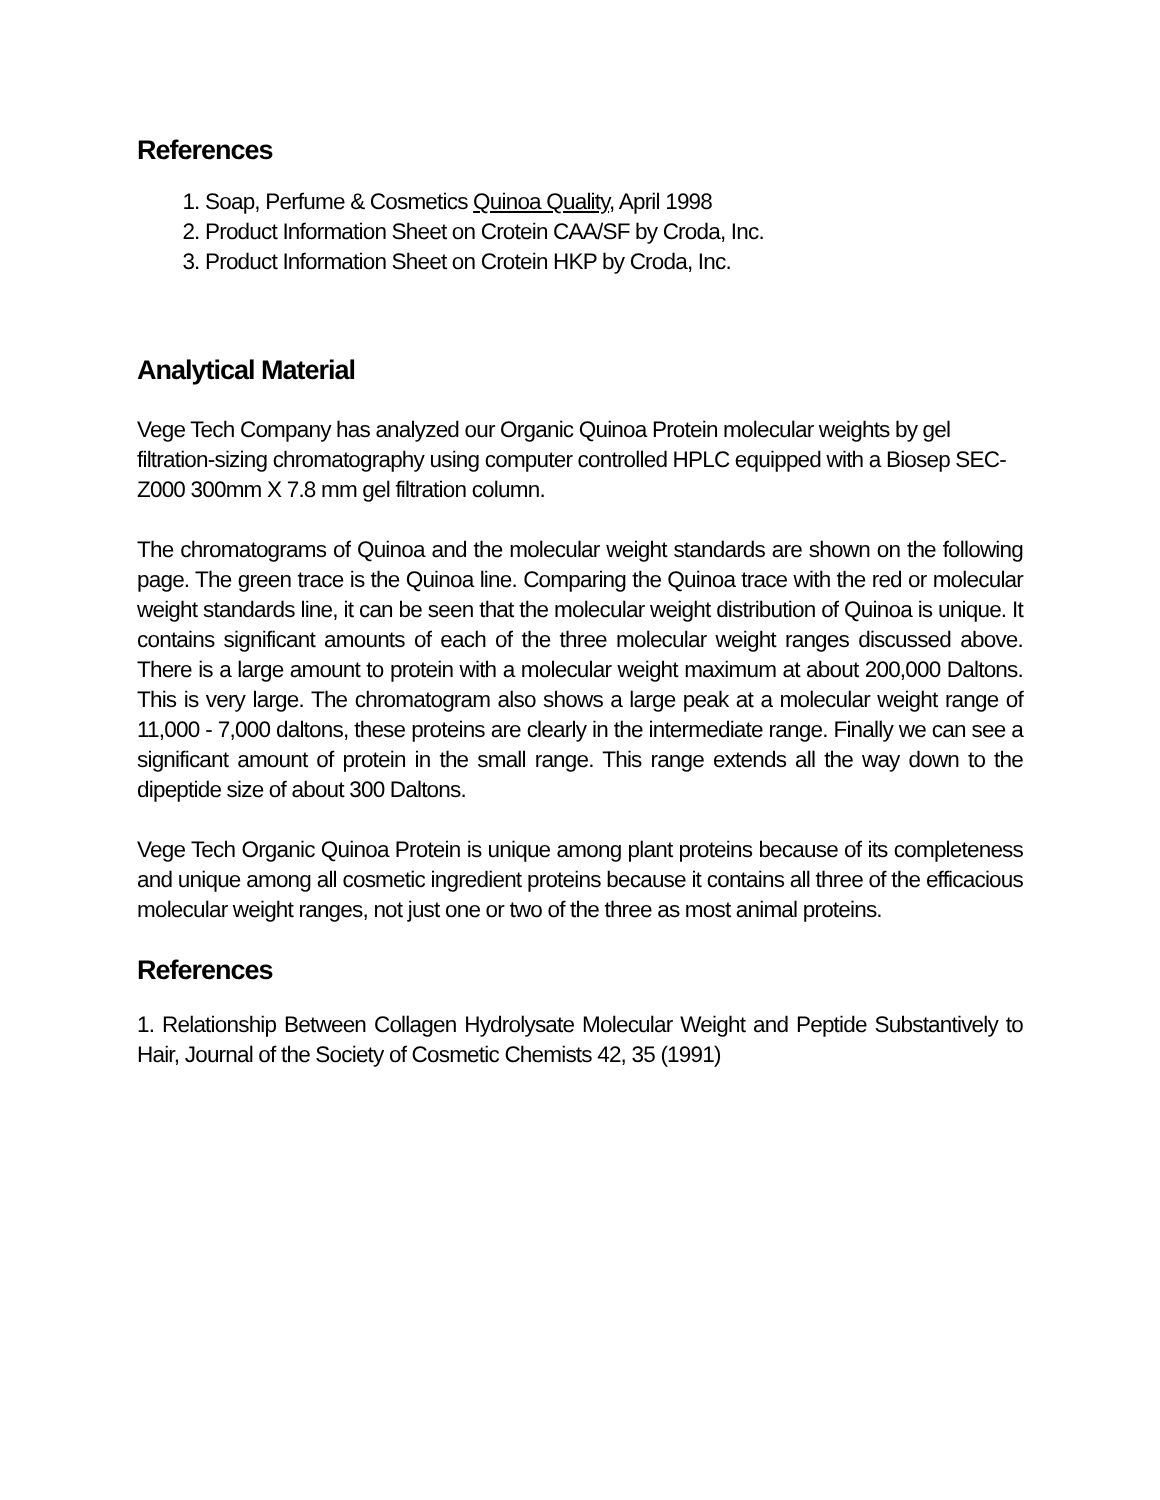References
1. Soap, Perfume & Cosmetics Quinoa Quality, April 1998
2. Product Information Sheet on Crotein CAA/SF by Croda, Inc.
3. Product Information Sheet on Crotein HKP by Croda, Inc.
Analytical Material
Vege Tech Company has analyzed our Organic Quinoa Protein molecular weights by gel filtration-sizing chromatography using computer controlled HPLC equipped with a Biosep SEC-Z000 300mm X 7.8 mm gel filtration column.
The chromatograms of Quinoa and the molecular weight standards are shown on the following page. The green trace is the Quinoa line. Comparing the Quinoa trace with the red or molecular weight standards line, it can be seen that the molecular weight distribution of Quinoa is unique. It contains significant amounts of each of the three molecular weight ranges discussed above. There is a large amount to protein with a molecular weight maximum at about 200,000 Daltons. This is very large. The chromatogram also shows a large peak at a molecular weight range of 11,000 - 7,000 daltons, these proteins are clearly in the intermediate range. Finally we can see a significant amount of protein in the small range. This range extends all the way down to the dipeptide size of about 300 Daltons.
Vege Tech Organic Quinoa Protein is unique among plant proteins because of its completeness and unique among all cosmetic ingredient proteins because it contains all three of the efficacious molecular weight ranges, not just one or two of the three as most animal proteins.
References
1. Relationship Between Collagen Hydrolysate Molecular Weight and Peptide Substantively to Hair, Journal of the Society of Cosmetic Chemists 42, 35 (1991)